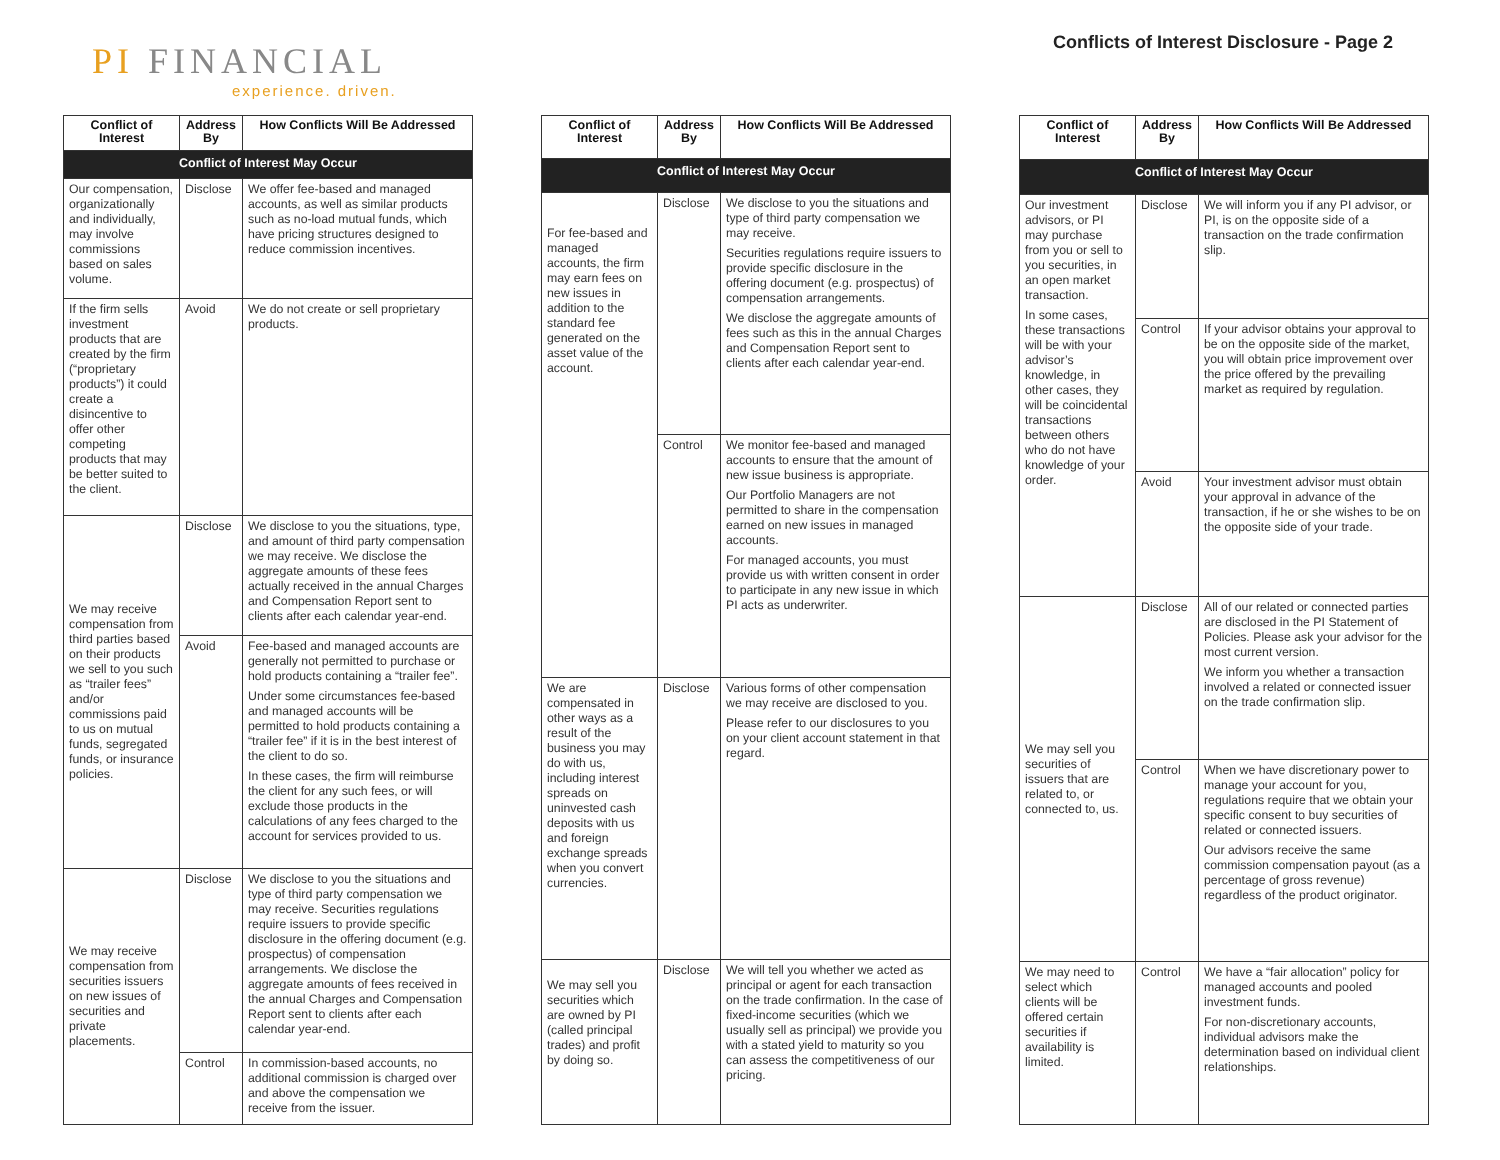PI FINANCIAL
experience. driven.
Conflicts of Interest Disclosure - Page 2
| Conflict of Interest | Address By | How Conflicts Will Be Addressed |
| --- | --- | --- |
| Conflict of Interest May Occur | | |
| Our compensation, organizationally and individually, may involve commissions based on sales volume. | Disclose | We offer fee-based and managed accounts, as well as similar products such as no-load mutual funds, which have pricing structures designed to reduce commission incentives. |
| If the firm sells investment products that are created by the firm (“proprietary products”) it could create a disincentive to offer other competing products that may be better suited to the client. | Avoid | We do not create or sell proprietary products. |
| We may receive compensation from third parties based on their products we sell to you such as “trailer fees” and/or commissions paid to us on mutual funds, segregated funds, or insurance policies. | Disclose | We disclose to you the situations, type, and amount of third party compensation we may receive. We disclose the aggregate amounts of these fees actually received in the annual Charges and Compensation Report sent to clients after each calendar year-end. |
| | Avoid | Fee-based and managed accounts are generally not permitted to purchase or hold products containing a “trailer fee”. Under some circumstances fee-based and managed accounts will be permitted to hold products containing a “trailer fee” if it is in the best interest of the client to do so. In these cases, the firm will reimburse the client for any such fees, or will exclude those products in the calculations of any fees charged to the account for services provided to us. |
| We may receive compensation from securities issuers on new issues of securities and private placements. | Disclose | We disclose to you the situations and type of third party compensation we may receive. Securities regulations require issuers to provide specific disclosure in the offering document (e.g. prospectus) of compensation arrangements. We disclose the aggregate amounts of fees received in the annual Charges and Compensation Report sent to clients after each calendar year-end. |
| | Control | In commission-based accounts, no additional commission is charged over and above the compensation we receive from the issuer. |
| Conflict of Interest | Address By | How Conflicts Will Be Addressed |
| --- | --- | --- |
| Conflict of Interest May Occur | | |
| For fee-based and managed accounts, the firm may earn fees on new issues in addition to the standard fee generated on the asset value of the account. | Disclose | We disclose to you the situations and type of third party compensation we may receive. Securities regulations require issuers to provide specific disclosure in the offering document (e.g. prospectus) of compensation arrangements. We disclose the aggregate amounts of fees such as this in the annual Charges and Compensation Report sent to clients after each calendar year-end. |
| | Control | We monitor fee-based and managed accounts to ensure that the amount of new issue business is appropriate. Our Portfolio Managers are not permitted to share in the compensation earned on new issues in managed accounts. For managed accounts, you must provide us with written consent in order to participate in any new issue in which PI acts as underwriter. |
| We are compensated in other ways as a result of the business you may do with us, including interest spreads on uninvested cash deposits with us and foreign exchange spreads when you convert currencies. | Disclose | Various forms of other compensation we may receive are disclosed to you. Please refer to our disclosures to you on your client account statement in that regard. |
| We may sell you securities which are owned by PI (called principal trades) and profit by doing so. | Disclose | We will tell you whether we acted as principal or agent for each transaction on the trade confirmation. In the case of fixed-income securities (which we usually sell as principal) we provide you with a stated yield to maturity so you can assess the competitiveness of our pricing. |
| Conflict of Interest | Address By | How Conflicts Will Be Addressed |
| --- | --- | --- |
| Conflict of Interest May Occur | | |
| Our investment advisors, or PI may purchase from you or sell to you securities, in an open market transaction. In some cases, these transactions will be with your advisor’s knowledge, in other cases, they will be coincidental transactions between others who do not have knowledge of your order. | Disclose | We will inform you if any PI advisor, or PI, is on the opposite side of a transaction on the trade confirmation slip. |
| | Control | If your advisor obtains your approval to be on the opposite side of the market, you will obtain price improvement over the price offered by the prevailing market as required by regulation. |
| | Avoid | Your investment advisor must obtain your approval in advance of the transaction, if he or she wishes to be on the opposite side of your trade. |
| We may sell you securities of issuers that are related to, or connected to, us. | Disclose | All of our related or connected parties are disclosed in the PI Statement of Policies. Please ask your advisor for the most current version. We inform you whether a transaction involved a related or connected issuer on the trade confirmation slip. |
| | Control | When we have discretionary power to manage your account for you, regulations require that we obtain your specific consent to buy securities of related or connected issuers. Our advisors receive the same commission compensation payout (as a percentage of gross revenue) regardless of the product originator. |
| We may need to select which clients will be offered certain securities if availability is limited. | Control | We have a “fair allocation” policy for managed accounts and pooled investment funds. For non-discretionary accounts, individual advisors make the determination based on individual client relationships. |